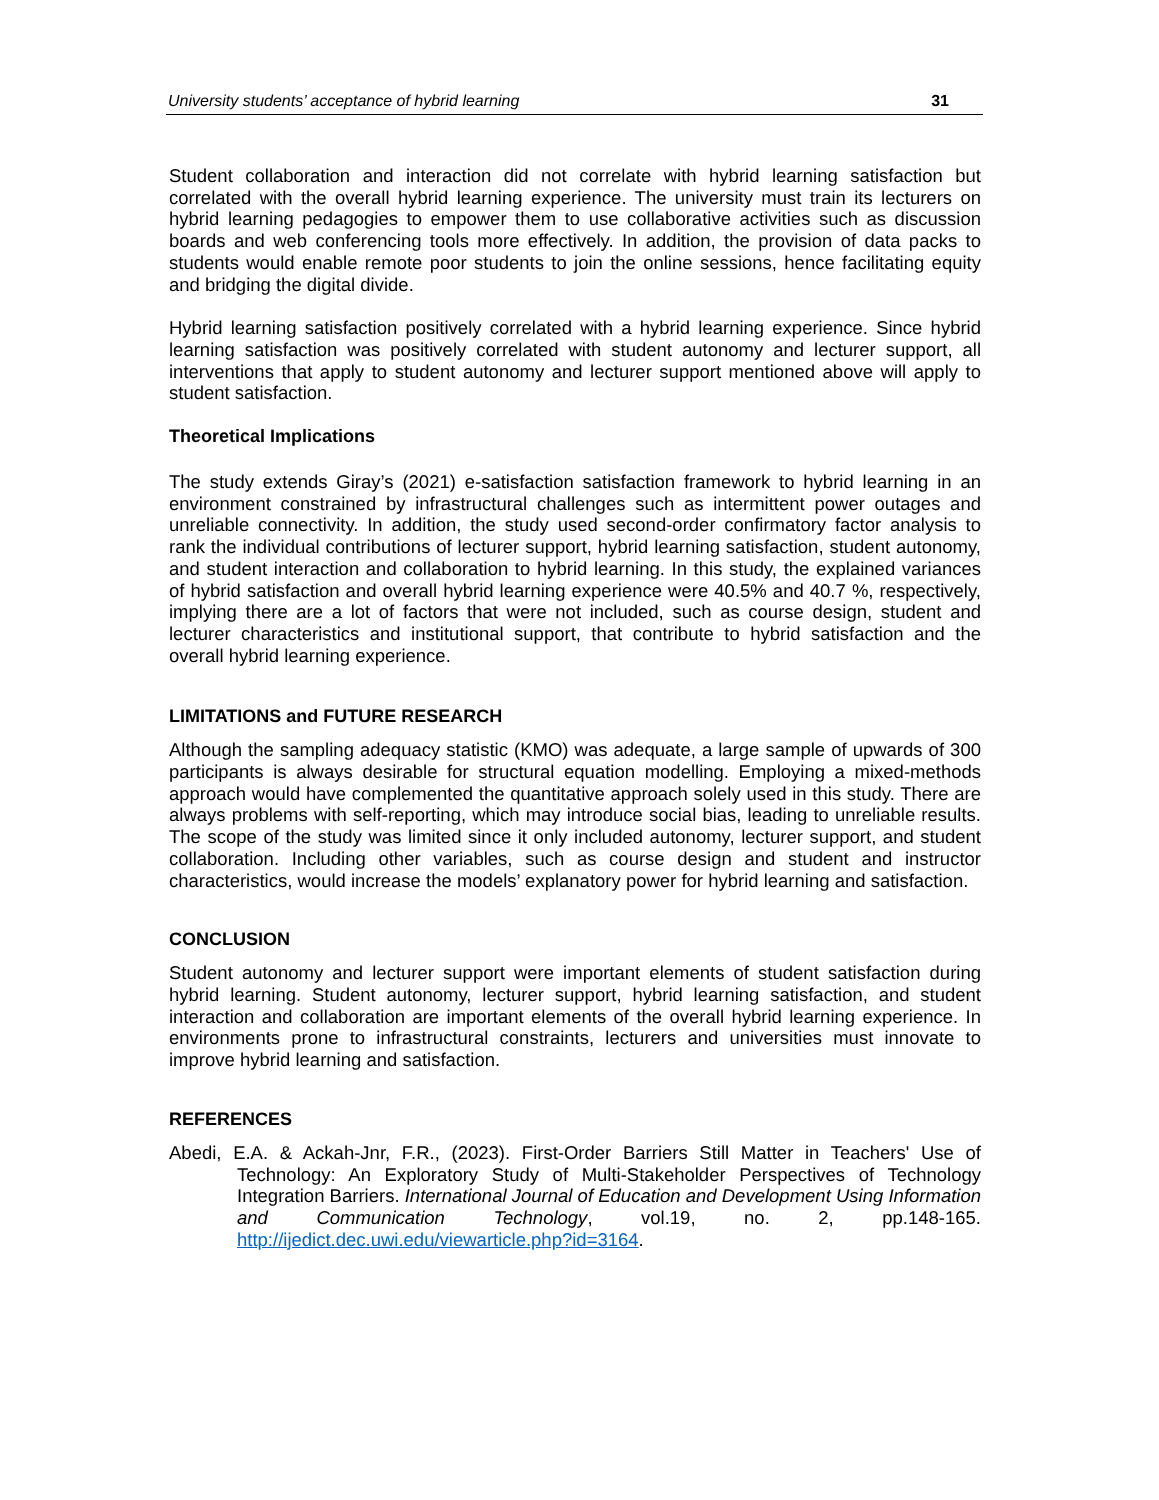University students’ acceptance of hybrid learning 31
Student collaboration and interaction did not correlate with hybrid learning satisfaction but correlated with the overall hybrid learning experience. The university must train its lecturers on hybrid learning pedagogies to empower them to use collaborative activities such as discussion boards and web conferencing tools more effectively. In addition, the provision of data packs to students would enable remote poor students to join the online sessions, hence facilitating equity and bridging the digital divide.
Hybrid learning satisfaction positively correlated with a hybrid learning experience. Since hybrid learning satisfaction was positively correlated with student autonomy and lecturer support, all interventions that apply to student autonomy and lecturer support mentioned above will apply to student satisfaction.
Theoretical Implications
The study extends Giray’s (2021) e-satisfaction satisfaction framework to hybrid learning in an environment constrained by infrastructural challenges such as intermittent power outages and unreliable connectivity. In addition, the study used second-order confirmatory factor analysis to rank the individual contributions of lecturer support, hybrid learning satisfaction, student autonomy, and student interaction and collaboration to hybrid learning. In this study, the explained variances of hybrid satisfaction and overall hybrid learning experience were 40.5% and 40.7 %, respectively, implying there are a lot of factors that were not included, such as course design, student and lecturer characteristics and institutional support, that contribute to hybrid satisfaction and the overall hybrid learning experience.
LIMITATIONS and FUTURE RESEARCH
Although the sampling adequacy statistic (KMO) was adequate, a large sample of upwards of 300 participants is always desirable for structural equation modelling. Employing a mixed-methods approach would have complemented the quantitative approach solely used in this study. There are always problems with self-reporting, which may introduce social bias, leading to unreliable results. The scope of the study was limited since it only included autonomy, lecturer support, and student collaboration. Including other variables, such as course design and student and instructor characteristics, would increase the models’ explanatory power for hybrid learning and satisfaction.
CONCLUSION
Student autonomy and lecturer support were important elements of student satisfaction during hybrid learning. Student autonomy, lecturer support, hybrid learning satisfaction, and student interaction and collaboration are important elements of the overall hybrid learning experience. In environments prone to infrastructural constraints, lecturers and universities must innovate to improve hybrid learning and satisfaction.
REFERENCES
Abedi, E.A. & Ackah-Jnr, F.R., (2023). First-Order Barriers Still Matter in Teachers' Use of Technology: An Exploratory Study of Multi-Stakeholder Perspectives of Technology Integration Barriers. International Journal of Education and Development Using Information and Communication Technology, vol.19, no. 2, pp.148-165. http://ijedict.dec.uwi.edu/viewarticle.php?id=3164.